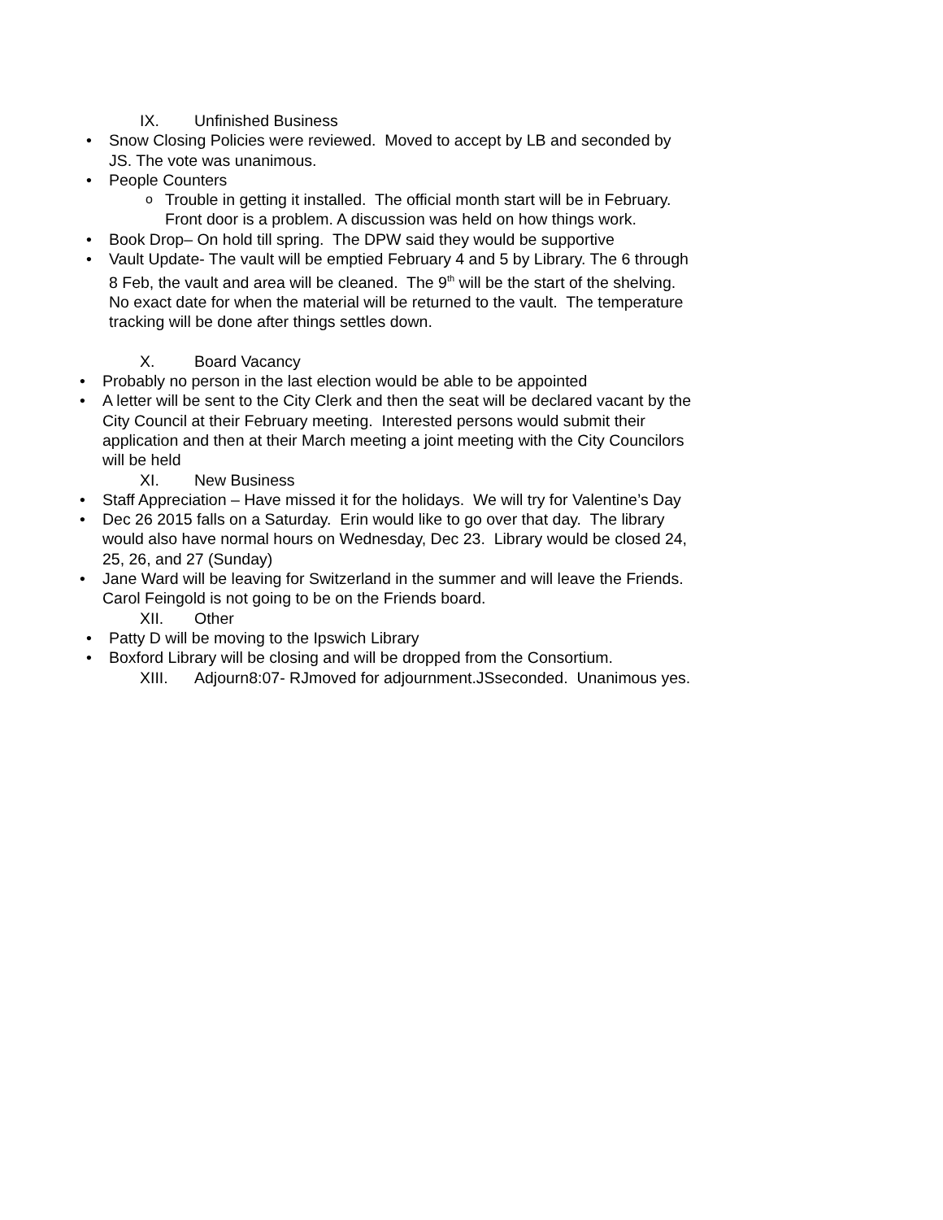IX. Unfinished Business
Snow Closing Policies were reviewed. Moved to accept by LB and seconded by JS. The vote was unanimous.
People Counters
Trouble in getting it installed. The official month start will be in February. Front door is a problem. A discussion was held on how things work.
Book Drop– On hold till spring. The DPW said they would be supportive
Vault Update- The vault will be emptied February 4 and 5 by Library. The 6 through 8 Feb, the vault and area will be cleaned. The 9<sup>th</sup> will be the start of the shelving. No exact date for when the material will be returned to the vault. The temperature tracking will be done after things settles down.
X. Board Vacancy
Probably no person in the last election would be able to be appointed
A letter will be sent to the City Clerk and then the seat will be declared vacant by the City Council at their February meeting. Interested persons would submit their application and then at their March meeting a joint meeting with the City Councilors will be held
XI. New Business
Staff Appreciation – Have missed it for the holidays. We will try for Valentine’s Day
Dec 26 2015 falls on a Saturday. Erin would like to go over that day. The library would also have normal hours on Wednesday, Dec 23. Library would be closed 24, 25, 26, and 27 (Sunday)
Jane Ward will be leaving for Switzerland in the summer and will leave the Friends. Carol Feingold is not going to be on the Friends board.
XII. Other
Patty D will be moving to the Ipswich Library
Boxford Library will be closing and will be dropped from the Consortium.
XIII. Adjourn8:07- RJmoved for adjournment.JSseconded. Unanimous yes.